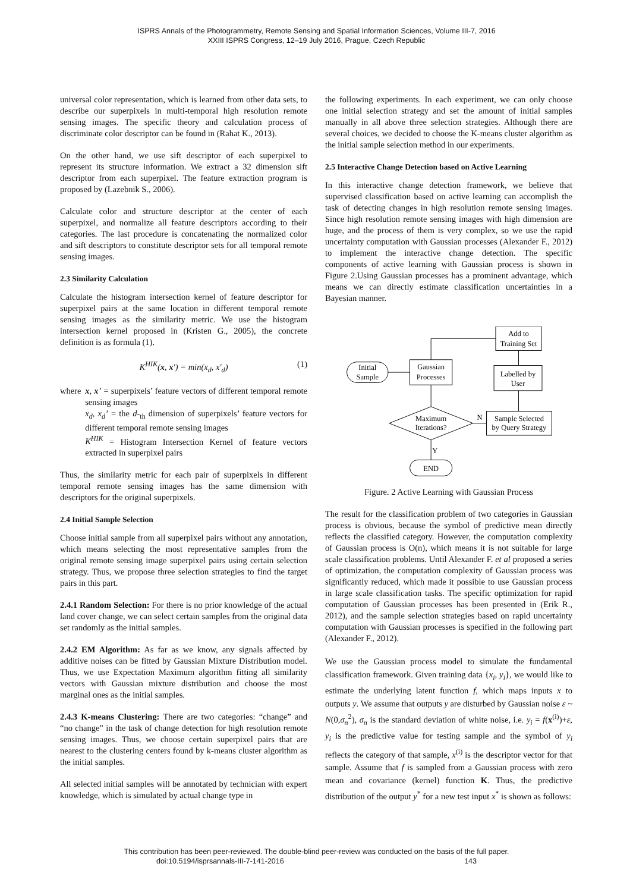ISPRS Annals of the Photogrammetry, Remote Sensing and Spatial Information Sciences, Volume III-7, 2016
XXIII ISPRS Congress, 12–19 July 2016, Prague, Czech Republic
universal color representation, which is learned from other data sets, to describe our superpixels in multi-temporal high resolution remote sensing images. The specific theory and calculation process of discriminate color descriptor can be found in (Rahat K., 2013).
On the other hand, we use sift descriptor of each superpixel to represent its structure information. We extract a 32 dimension sift descriptor from each superpixel. The feature extraction program is proposed by (Lazebnik S., 2006).
Calculate color and structure descriptor at the center of each superpixel, and normalize all feature descriptors according to their categories. The last procedure is concatenating the normalized color and sift descriptors to constitute descriptor sets for all temporal remote sensing images.
2.3 Similarity Calculation
Calculate the histogram intersection kernel of feature descriptor for superpixel pairs at the same location in different temporal remote sensing images as the similarity metric. We use the histogram intersection kernel proposed in (Kristen G., 2005), the concrete definition is as formula (1).
K<sup>HIK</sup>(x, x′) = min(x<sub>d</sub>, x′<sub>d</sub>) (1)
where x, x’ = superpixels’ feature vectors of different temporal remote sensing images
x<sub>d</sub>, x<sub>d</sub>’ = the d-<sub>th</sub> dimension of superpixels’ feature vectors for different temporal remote sensing images
K<sup>HIK</sup> = Histogram Intersection Kernel of feature vectors extracted in superpixel pairs
Thus, the similarity metric for each pair of superpixels in different temporal remote sensing images has the same dimension with descriptors for the original superpixels.
2.4 Initial Sample Selection
Choose initial sample from all superpixel pairs without any annotation, which means selecting the most representative samples from the original remote sensing image superpixel pairs using certain selection strategy. Thus, we propose three selection strategies to find the target pairs in this part.
2.4.1 Random Selection: For there is no prior knowledge of the actual land cover change, we can select certain samples from the original data set randomly as the initial samples.
2.4.2 EM Algorithm: As far as we know, any signals affected by additive noises can be fitted by Gaussian Mixture Distribution model. Thus, we use Expectation Maximum algorithm fitting all similarity vectors with Gaussian mixture distribution and choose the most marginal ones as the initial samples.
2.4.3 K-means Clustering: There are two categories: “change” and “no change” in the task of change detection for high resolution remote sensing images. Thus, we choose certain superpixel pairs that are nearest to the clustering centers found by k-means cluster algorithm as the initial samples.
All selected initial samples will be annotated by technician with expert knowledge, which is simulated by actual change type in
the following experiments. In each experiment, we can only choose one initial selection strategy and set the amount of initial samples manually in all above three selection strategies. Although there are several choices, we decided to choose the K-means cluster algorithm as the initial sample selection method in our experiments.
2.5 Interactive Change Detection based on Active Learning
In this interactive change detection framework, we believe that supervised classification based on active learning can accomplish the task of detecting changes in high resolution remote sensing images. Since high resolution remote sensing images with high dimension are huge, and the process of them is very complex, so we use the rapid uncertainty computation with Gaussian processes (Alexander F., 2012) to implement the interactive change detection. The specific components of active learning with Gaussian process is shown in Figure 2.Using Gaussian processes has a prominent advantage, which means we can directly estimate classification uncertainties in a Bayesian manner.
Add to
Training Set
Gaussian
Processes
Initial
Sample
Labelled by
User
Maximum
Iterations?
Sample Selected
by Query Strategy
N
Y
END
Figure. 2 Active Learning with Gaussian Process
The result for the classification problem of two categories in Gaussian process is obvious, because the symbol of predictive mean directly reflects the classified category. However, the computation complexity of Gaussian process is O(n), which means it is not suitable for large scale classification problems. Until Alexander F. et al proposed a series of optimization, the computation complexity of Gaussian process was significantly reduced, which made it possible to use Gaussian process in large scale classification tasks. The specific optimization for rapid computation of Gaussian processes has been presented in (Erik R., 2012), and the sample selection strategies based on rapid uncertainty computation with Gaussian processes is specified in the following part (Alexander F., 2012).
We use the Gaussian process model to simulate the fundamental classification framework. Given training data {x<sub>i</sub>, y<sub>i</sub>}, we would like to estimate the underlying latent function f, which maps inputs x to outputs y. We assume that outputs y are disturbed by Gaussian noise ε ~ N(0,σ<sub>n</sub><sup>2</sup>), σ<sub>n</sub> is the standard deviation of white noise, i.e. y<sub>i</sub> = f(x<sup>(i)</sup>)+ε, y<sub>i</sub> is the predictive value for testing sample and the symbol of y<sub>i</sub> reflects the category of that sample, x<sup>(i)</sup> is the descriptor vector for that sample. Assume that f is sampled from a Gaussian process with zero mean and covariance (kernel) function K. Thus, the predictive distribution of the output y<sup>*</sup> for a new test input x<sup>*</sup> is shown as follows:
This contribution has been peer-reviewed. The double-blind peer-review was conducted on the basis of the full paper.
doi:10.5194/isprsannals-III-7-141-2016 143